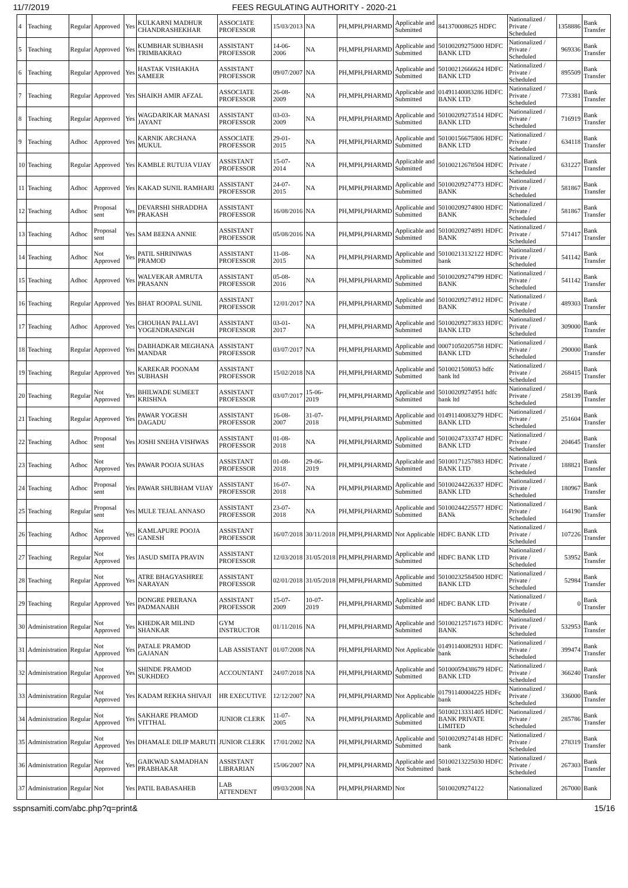11/7/2019 FEES REGULATING AUTHORITY - 2020-21
| 4 | Teaching | Regular | Approved | Yes | KULKARNI MADHUR CHANDRASHEKHAR | ASSOCIATE PROFESSOR | 15/03/2013 | NA | PH,MPH,PHARMD | Applicable and Submitted | 841370008625 HDFC | Nationalized / Private / Scheduled | 1358886 | Bank Transfer |
| 5 | Teaching | Regular | Approved | Yes | KUMBHAR SUBHASH TRIMBAKRAO | ASSISTANT PROFESSOR | 14-06-2006 | NA | PH,MPH,PHARMD | Applicable and Submitted | 50100209275000 HDFC BANK LTD | Nationalized / Private / Scheduled | 969336 | Bank Transfer |
| 6 | Teaching | Regular | Approved | Yes | HASTAK VISHAKHA SAMEER | ASSISTANT PROFESSOR | 09/07/2007 | NA | PH,MPH,PHARMD | Applicable and Submitted | 50100212666624 HDFC BANK LTD | Nationalized / Private / Scheduled | 895509 | Bank Transfer |
| 7 | Teaching | Regular | Approved | Yes | SHAIKH AMIR AFZAL | ASSOCIATE PROFESSOR | 26-08-2009 | NA | PH,MPH,PHARMD | Applicable and Submitted | 01491140083286 HDFC BANK LTD | Nationalized / Private / Scheduled | 773381 | Bank Transfer |
| 8 | Teaching | Regular | Approved | Yes | WAGDARIKAR MANASI JAYANT | ASSISTANT PROFESSOR | 03-03-2009 | NA | PH,MPH,PHARMD | Applicable and Submitted | 50100209273514 HDFC BANK LTD | Nationalized / Private / Scheduled | 716919 | Bank Transfer |
| 9 | Teaching | Adhoc | Approved | Yes | KARNIK ARCHANA MUKUL | ASSOCIATE PROFESSOR | 29-01-2015 | NA | PH,MPH,PHARMD | Applicable and Submitted | 50100156675806 HDFC BANK LTD | Nationalized / Private / Scheduled | 634118 | Bank Transfer |
| 10 | Teaching | Regular | Approved | Yes | KAMBLE RUTUJA VIJAY | ASSISTANT PROFESSOR | 15-07-2014 | NA | PH,MPH,PHARMD | Applicable and Submitted | 50100212678504 HDFC | Nationalized / Private / Scheduled | 631227 | Bank Transfer |
| 11 | Teaching | Adhoc | Approved | Yes | KAKAD SUNIL RAMHARI | ASSISTANT PROFESSOR | 24-07-2015 | NA | PH,MPH,PHARMD | Applicable and Submitted | 50100209274773 HDFC BANK | Nationalized / Private / Scheduled | 581867 | Bank Transfer |
| 12 | Teaching | Adhoc | Proposal sent | Yes | DEVARSHI SHRADDHA PRAKASH | ASSISTANT PROFESSOR | 16/08/2016 | NA | PH,MPH,PHARMD | Applicable and Submitted | 50100209274800 HDFC BANK | Nationalized / Private / Scheduled | 581867 | Bank Transfer |
| 13 | Teaching | Adhoc | Proposal sent | Yes | SAM BEENA ANNIE | ASSISTANT PROFESSOR | 05/08/2016 | NA | PH,MPH,PHARMD | Applicable and Submitted | 50100209274891 HDFC BANK | Nationalized / Private / Scheduled | 571417 | Bank Transfer |
| 14 | Teaching | Adhoc | Not Approved | Yes | PATIL SHRINIWAS PRAMOD | ASSISTANT PROFESSOR | 11-08-2015 | NA | PH,MPH,PHARMD | Applicable and Submitted | 50100213132122 HDFC bank | Nationalized / Private / Scheduled | 541142 | Bank Transfer |
| 15 | Teaching | Adhoc | Approved | Yes | WALVEKAR AMRUTA PRASANN | ASSISTANT PROFESSOR | 05-08-2016 | NA | PH,MPH,PHARMD | Applicable and Submitted | 50100209274799 HDFC BANK | Nationalized / Private / Scheduled | 541142 | Bank Transfer |
| 16 | Teaching | Regular | Approved | Yes | BHAT ROOPAL SUNIL | ASSISTANT PROFESSOR | 12/01/2017 | NA | PH,MPH,PHARMD | Applicable and Submitted | 50100209274912 HDFC BANK | Nationalized / Private / Scheduled | 489303 | Bank Transfer |
| 17 | Teaching | Adhoc | Approved | Yes | CHOUHAN PALLAVI YOGENDRASINGH | ASSISTANT PROFESSOR | 03-01-2017 | NA | PH,MPH,PHARMD | Applicable and Submitted | 50100209273833 HDFC BANK LTD | Nationalized / Private / Scheduled | 309000 | Bank Transfer |
| 18 | Teaching | Regular | Approved | Yes | DABHADKAR MEGHANA MANDAR | ASSISTANT PROFESSOR | 03/07/2017 | NA | PH,MPH,PHARMD | Applicable and Submitted | 00071050205758 HDFC BANK LTD | Nationalized / Private / Scheduled | 290000 | Bank Transfer |
| 19 | Teaching | Regular | Approved | Yes | KAREKAR POONAM SUBHASH | ASSISTANT PROFESSOR | 15/02/2018 | NA | PH,MPH,PHARMD | Applicable and Submitted | 5010021508053 hdfc bank ltd | Nationalized / Private / Scheduled | 268415 | Bank Transfer |
| 20 | Teaching | Regular | Not Approved | Yes | BHILWADE SUMEET KRISHNA | ASSISTANT PROFESSOR | 03/07/2017 | 15-06-2019 | PH,MPH,PHARMD | Applicable and Submitted | 50100209274951 hdfc bank ltd | Nationalized / Private / Scheduled | 258139 | Bank Transfer |
| 21 | Teaching | Regular | Approved | Yes | PAWAR YOGESH DAGADU | ASSISTANT PROFESSOR | 16-08-2007 | 31-07-2018 | PH,MPH,PHARMD | Applicable and Submitted | 01491140083279 HDFC BANK LTD | Nationalized / Private / Scheduled | 251604 | Bank Transfer |
| 22 | Teaching | Adhoc | Proposal sent | Yes | JOSHI SNEHA VISHWAS | ASSISTANT PROFESSOR | 01-08-2018 | NA | PH,MPH,PHARMD | Applicable and Submitted | 50100247333747 HDFC BANK LTD | Nationalized / Private / Scheduled | 204645 | Bank Transfer |
| 23 | Teaching | Adhoc | Not Approved | Yes | PAWAR POOJA SUHAS | ASSISTANT PROFESSOR | 01-08-2018 | 29-06-2019 | PH,MPH,PHARMD | Applicable and Submitted | 50100171257883 HDFC BANK LTD | Nationalized / Private / Scheduled | 188821 | Bank Transfer |
| 24 | Teaching | Adhoc | Proposal sent | Yes | PAWAR SHUBHAM VIJAY | ASSISTANT PROFESSOR | 16-07-2018 | NA | PH,MPH,PHARMD | Applicable and Submitted | 50100244226337 HDFC BANK LTD | Nationalized / Private / Scheduled | 180967 | Bank Transfer |
| 25 | Teaching | Regular | Proposal sent | Yes | MULE TEJAL ANNASO | ASSISTANT PROFESSOR | 23-07-2018 | NA | PH,MPH,PHARMD | Applicable and Submitted | 50100244225577 HDFC BANk | Nationalized / Private / Scheduled | 164190 | Bank Transfer |
| 26 | Teaching | Adhoc | Not Approved | Yes | KAMLAPURE POOJA GANESH | ASSISTANT PROFESSOR | 16/07/2018 | 30/11/2018 | PH,MPH,PHARMD | Not Applicable | HDFC BANK LTD | Nationalized / Private / Scheduled | 107226 | Bank Transfer |
| 27 | Teaching | Regular | Not Approved | Yes | JASUD SMITA PRAVIN | ASSISTANT PROFESSOR | 12/03/2018 | 31/05/2018 | PH,MPH,PHARMD | Applicable and Submitted | HDFC BANK LTD | Nationalized / Private / Scheduled | 53952 | Bank Transfer |
| 28 | Teaching | Regular | Not Approved | Yes | ATRE BHAGYASHREE NARAYAN | ASSISTANT PROFESSOR | 02/01/2018 | 31/05/2018 | PH,MPH,PHARMD | Applicable and Submitted | 50100232584500 HDFC BANK LTD | Nationalized / Private / Scheduled | 52984 | Bank Transfer |
| 29 | Teaching | Regular | Approved | Yes | DONGRE PRERANA PADMANABH | ASSISTANT PROFESSOR | 15-07-2009 | 10-07-2019 | PH,MPH,PHARMD | Applicable and Submitted | HDFC BANK LTD | Nationalized / Private / Scheduled | 0 | Bank Transfer |
| 30 | Administration | Regular | Not Approved | Yes | KHEDKAR MILIND SHANKAR | GYM INSTRUCTOR | 01/11/2016 | NA | PH,MPH,PHARMD | Applicable and Submitted | 50100212571673 HDFC BANK | Nationalized / Private / Scheduled | 532953 | Bank Transfer |
| 31 | Administration | Regular | Not Approved | Yes | PATALE PRAMOD GAJANAN | LAB ASSISTANT | 01/07/2008 | NA | PH,MPH,PHARMD | Not Applicable | 01491140082931 HDFC bank | Nationalized / Private / Scheduled | 399474 | Bank Transfer |
| 32 | Administration | Regular | Not Approved | Yes | SHINDE PRAMOD SUKHDEO | ACCOUNTANT | 24/07/2018 | NA | PH,MPH,PHARMD | Applicable and Submitted | 50100059438679 HDFC BANK LTD | Nationalized / Private / Scheduled | 366240 | Bank Transfer |
| 33 | Administration | Regular | Not Approved | Yes | KADAM REKHA SHIVAJI | HR EXECUTIVE | 12/12/2007 | NA | PH,MPH,PHARMD | Not Applicable | 01791140004225 HDFc bank | Nationalized / Private / Scheduled | 336000 | Bank Transfer |
| 34 | Administration | Regular | Not Approved | Yes | SAKHARE PRAMOD VITTHAL | JUNIOR CLERK | 11-07-2005 | NA | PH,MPH,PHARMD | Applicable and Submitted | 50100213331405 HDFC BANK PRIVATE LIMITED | Nationalized / Private / Scheduled | 285786 | Bank Transfer |
| 35 | Administration | Regular | Not Approved | Yes | DHAMALE DILIP MARUTI | JUNIOR CLERK | 17/01/2002 | NA | PH,MPH,PHARMD | Applicable and Submitted | 50100209274148 HDFC bank | Nationalized / Private / Scheduled | 278319 | Bank Transfer |
| 36 | Administration | Regular | Not Approved | Yes | GAIKWAD SAMADHAN PRABHAKAR | ASSISTANT LIBRARIAN | 15/06/2007 | NA | PH,MPH,PHARMD | Applicable and Not Submitted | 50100213225030 HDFC bank | Nationalized / Private / Scheduled | 267303 | Bank Transfer |
| 37 | Administration | Regular | Not | Yes | PATIL BABASAHEB | LAB ATTENDENT | 09/03/2008 | NA | PH,MPH,PHARMD | Not | 50100209274122 | Nationalized | 267000 | Bank |
sspnsamiti.com/abc.php?q=print& 15/16